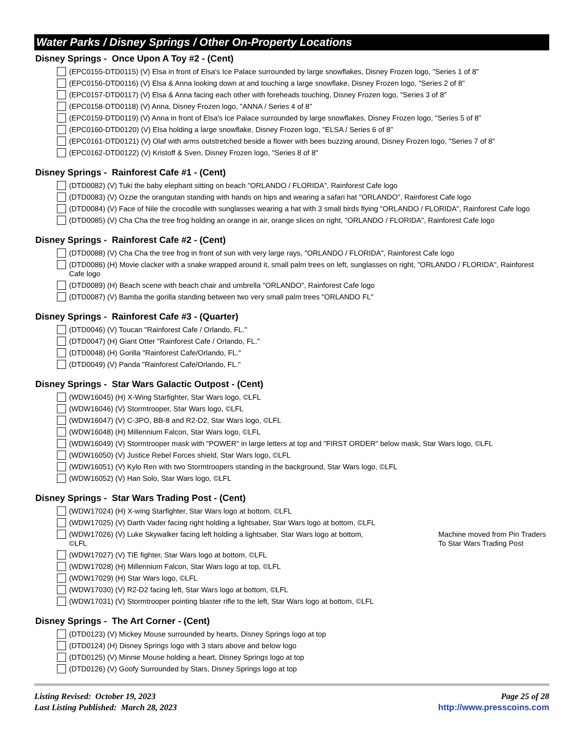Water Parks / Disney Springs / Other On-Property Locations
Disney Springs - Once Upon A Toy #2 - (Cent)
(EPC0155-DTD0115) (V) Elsa in front of Elsa's Ice Palace surrounded by large snowflakes, Disney Frozen logo, "Series 1 of 8"
(EPC0156-DTD0116) (V) Elsa & Anna looking down at and touching a large snowflake, Disney Frozen logo, "Series 2 of 8"
(EPC0157-DTD0117) (V) Elsa & Anna facing each other with foreheads touching, Disney Frozen logo, "Series 3 of 8"
(EPC0158-DTD0118) (V) Anna, Disney Frozen logo, "ANNA / Series 4 of 8"
(EPC0159-DTD0119) (V) Anna in front of Elsa's Ice Palace surrounded by large snowflakes, Disney Frozen logo, "Series 5 of 8"
(EPC0160-DTD0120) (V) Elsa holding a large snowflake, Disney Frozen logo, "ELSA / Series 6 of 8"
(EPC0161-DTD0121) (V) Olaf with arms outstretched beside a flower with bees buzzing around, Disney Frozen logo, "Series 7 of 8"
(EPC0162-DTD0122) (V) Kristoff & Sven, Disney Frozen logo, "Series 8 of 8"
Disney Springs - Rainforest Cafe #1 - (Cent)
(DTD0082) (V) Tuki the baby elephant sitting on beach "ORLANDO / FLORIDA", Rainforest Cafe logo
(DTD0083) (V) Ozzie the orangutan standing with hands on hips and wearing a safari hat "ORLANDO", Rainforest Cafe logo
(DTD0084) (V) Face of Nile the crocodile with sunglasses wearing a hat with 3 small birds flying "ORLANDO / FLORIDA", Rainforest Cafe logo
(DTD0085) (V) Cha Cha the tree frog holding an orange in air, orange slices on right, "ORLANDO / FLORIDA", Rainforest Cafe logo
Disney Springs - Rainforest Cafe #2 - (Cent)
(DTD0088) (V) Cha Cha the tree frog in front of sun with very large rays, "ORLANDO / FLORIDA", Rainforest Cafe logo
(DTD0086) (H) Movie clacker with a snake wrapped around it, small palm trees on left, sunglasses on right, "ORLANDO / FLORIDA", Rainforest Cafe logo
(DTD0089) (H) Beach scene with beach chair and umbrella "ORLANDO", Rainforest Cafe logo
(DTD0087) (V) Bamba the gorilla standing between two very small palm trees "ORLANDO FL"
Disney Springs - Rainforest Cafe #3 - (Quarter)
(DTD0046) (V) Toucan "Rainforest Cafe / Orlando, FL."
(DTD0047) (H) Giant Otter "Rainforest Cafe / Orlando, FL."
(DTD0048) (H) Gorilla "Rainforest Cafe/Orlando, FL."
(DTD0049) (V) Panda "Rainforest Cafe/Orlando, FL."
Disney Springs - Star Wars Galactic Outpost - (Cent)
(WDW16045) (H) X-Wing Starfighter, Star Wars logo, ©LFL
(WDW16046) (V) Stormtrooper, Star Wars logo, ©LFL
(WDW16047) (V) C-3PO, BB-8 and R2-D2, Star Wars logo, ©LFL
(WDW16048) (H) Millennium Falcon, Star Wars logo, ©LFL
(WDW16049) (V) Stormtrooper mask with "POWER" in large letters at top and "FIRST ORDER" below mask, Star Wars logo, ©LFL
(WDW16050) (V) Justice Rebel Forces shield, Star Wars logo, ©LFL
(WDW16051) (V) Kylo Ren with two Stormtroopers standing in the background, Star Wars logo, ©LFL
(WDW16052) (V) Han Solo, Star Wars logo, ©LFL
Disney Springs - Star Wars Trading Post - (Cent)
(WDW17024) (H) X-wing Starfighter, Star Wars logo at bottom, ©LFL
(WDW17025) (V) Darth Vader facing right holding a lightsaber, Star Wars logo at bottom, ©LFL
(WDW17026) (V) Luke Skywalker facing left holding a lightsaber, Star Wars logo at bottom, ©LFL Machine moved from Pin Traders To Star Wars Trading Post
(WDW17027) (V) TIE fighter, Star Wars logo at bottom, ©LFL
(WDW17028) (H) Millennium Falcon, Star Wars logo at top, ©LFL
(WDW17029) (H) Star Wars logo, ©LFL
(WDW17030) (V) R2-D2 facing left, Star Wars logo at bottom, ©LFL
(WDW17031) (V) Stormtrooper pointing blaster rifle to the left, Star Wars logo at bottom, ©LFL
Disney Springs - The Art Corner - (Cent)
(DTD0123) (V) Mickey Mouse surrounded by hearts, Disney Springs logo at top
(DTD0124) (H) Disney Springs logo with 3 stars above and below logo
(DTD0125) (V) Minnie Mouse holding a heart, Disney Springs logo at top
(DTD0126) (V) Goofy Surrounded by Stars, Disney Springs logo at top
Listing Revised: October 19, 2023
Last Listing Published: March 28, 2023
Page 25 of 28
http://www.presscoins.com